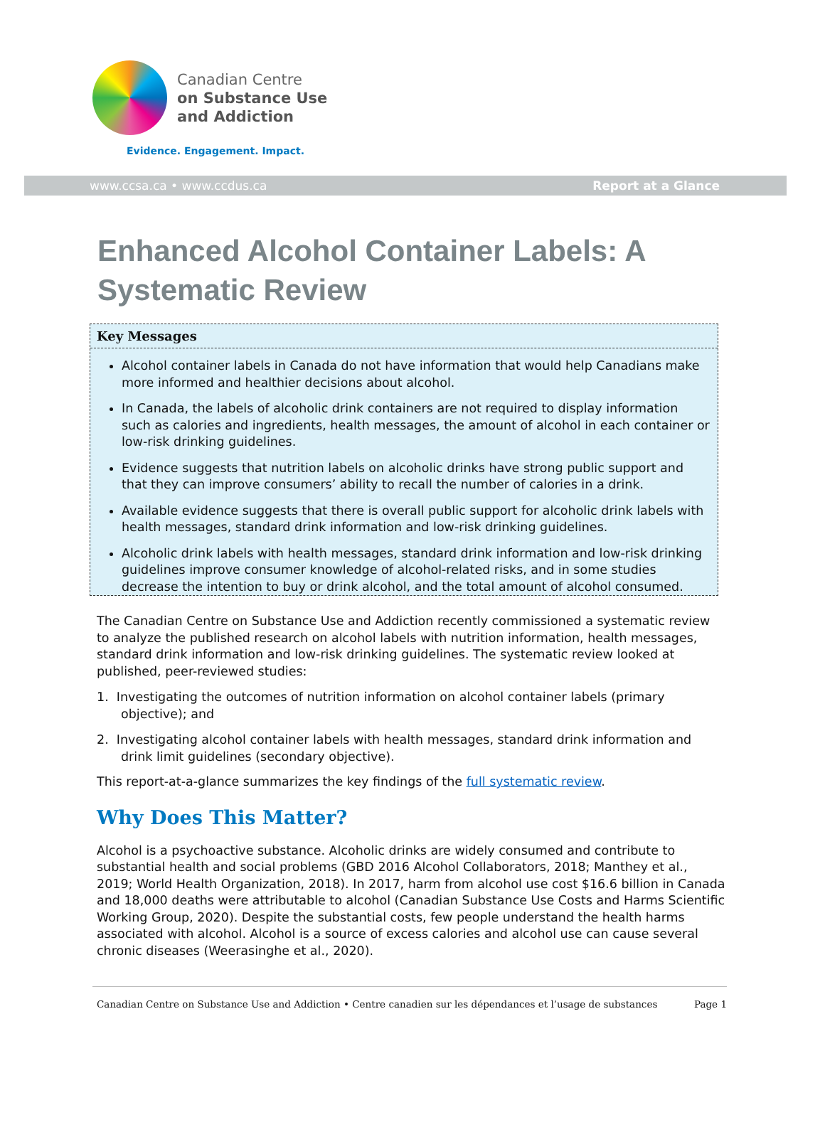Canadian Centre
on Substance Use
and Addiction
Evidence. Engagement. Impact.
www.ccsa.ca • www.ccdus.ca Report at a Glance
Enhanced Alcohol Container Labels: A Systematic Review
Key Messages
Alcohol container labels in Canada do not have information that would help Canadians make more informed and healthier decisions about alcohol.
In Canada, the labels of alcoholic drink containers are not required to display information such as calories and ingredients, health messages, the amount of alcohol in each container or low-risk drinking guidelines.
Evidence suggests that nutrition labels on alcoholic drinks have strong public support and that they can improve consumers’ ability to recall the number of calories in a drink.
Available evidence suggests that there is overall public support for alcoholic drink labels with health messages, standard drink information and low-risk drinking guidelines.
Alcoholic drink labels with health messages, standard drink information and low-risk drinking guidelines improve consumer knowledge of alcohol-related risks, and in some studies decrease the intention to buy or drink alcohol, and the total amount of alcohol consumed.
The Canadian Centre on Substance Use and Addiction recently commissioned a systematic review to analyze the published research on alcohol labels with nutrition information, health messages, standard drink information and low-risk drinking guidelines. The systematic review looked at published, peer-reviewed studies:
1. Investigating the outcomes of nutrition information on alcohol container labels (primary objective); and
2. Investigating alcohol container labels with health messages, standard drink information and drink limit guidelines (secondary objective).
This report-at-a-glance summarizes the key findings of the full systematic review.
Why Does This Matter?
Alcohol is a psychoactive substance. Alcoholic drinks are widely consumed and contribute to substantial health and social problems (GBD 2016 Alcohol Collaborators, 2018; Manthey et al., 2019; World Health Organization, 2018). In 2017, harm from alcohol use cost $16.6 billion in Canada and 18,000 deaths were attributable to alcohol (Canadian Substance Use Costs and Harms Scientific Working Group, 2020). Despite the substantial costs, few people understand the health harms associated with alcohol. Alcohol is a source of excess calories and alcohol use can cause several chronic diseases (Weerasinghe et al., 2020).
Canadian Centre on Substance Use and Addiction • Centre canadien sur les dépendances et l’usage de substances Page 1